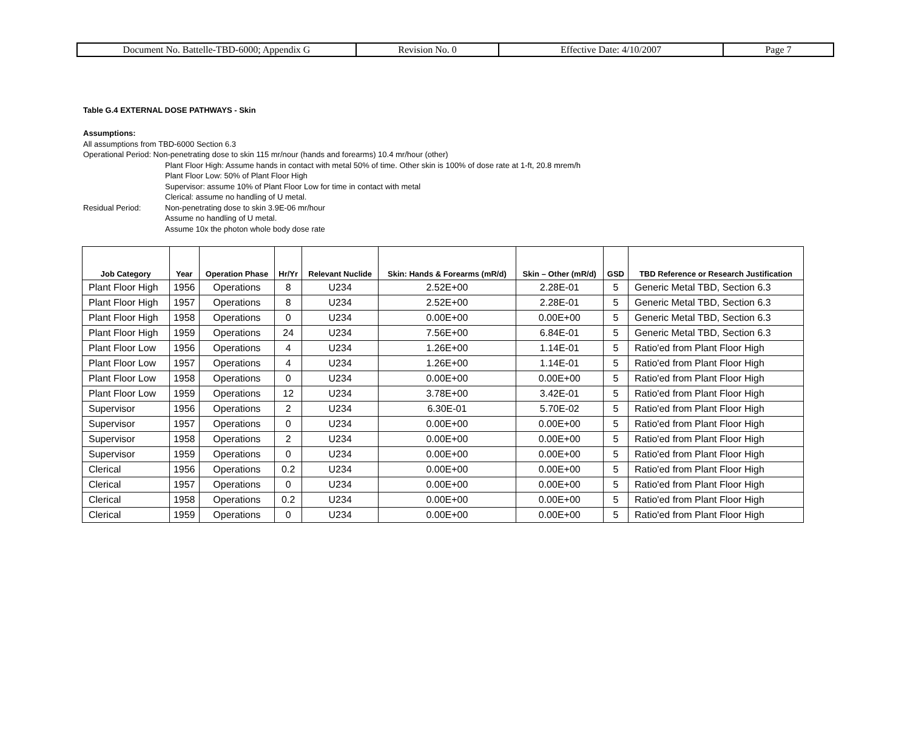| Document No. Battelle-TBD-6000; Appendix G | Revision No. 0 | Effective Date: 4/10/2007 | Page 7 |
Table G.4 EXTERNAL DOSE PATHWAYS - Skin
Assumptions:
All assumptions from TBD-6000 Section 6.3
Operational Period: Non-penetrating dose to skin 115 mr/nour (hands and forearms) 10.4 mr/hour (other)
Plant Floor High: Assume hands in contact with metal 50% of time. Other skin is 100% of dose rate at 1-ft, 20.8 mrem/h
Plant Floor Low: 50% of Plant Floor High
Supervisor: assume 10% of Plant Floor Low for time in contact with metal
Clerical: assume no handling of U metal.
Residual Period: Non-penetrating dose to skin 3.9E-06 mr/hour
Assume no handling of U metal.
Assume 10x the photon whole body dose rate
| Job Category | Year | Operation Phase | Hr/Yr | Relevant Nuclide | Skin: Hands & Forearms (mR/d) | Skin – Other (mR/d) | GSD | TBD Reference or Research Justification |
| --- | --- | --- | --- | --- | --- | --- | --- | --- |
| Plant Floor High | 1956 | Operations | 8 | U234 | 2.52E+00 | 2.28E-01 | 5 | Generic Metal TBD, Section 6.3 |
| Plant Floor High | 1957 | Operations | 8 | U234 | 2.52E+00 | 2.28E-01 | 5 | Generic Metal TBD, Section 6.3 |
| Plant Floor High | 1958 | Operations | 0 | U234 | 0.00E+00 | 0.00E+00 | 5 | Generic Metal TBD, Section 6.3 |
| Plant Floor High | 1959 | Operations | 24 | U234 | 7.56E+00 | 6.84E-01 | 5 | Generic Metal TBD, Section 6.3 |
| Plant Floor Low | 1956 | Operations | 4 | U234 | 1.26E+00 | 1.14E-01 | 5 | Ratio'ed from Plant Floor High |
| Plant Floor Low | 1957 | Operations | 4 | U234 | 1.26E+00 | 1.14E-01 | 5 | Ratio'ed from Plant Floor High |
| Plant Floor Low | 1958 | Operations | 0 | U234 | 0.00E+00 | 0.00E+00 | 5 | Ratio'ed from Plant Floor High |
| Plant Floor Low | 1959 | Operations | 12 | U234 | 3.78E+00 | 3.42E-01 | 5 | Ratio'ed from Plant Floor High |
| Supervisor | 1956 | Operations | 2 | U234 | 6.30E-01 | 5.70E-02 | 5 | Ratio'ed from Plant Floor High |
| Supervisor | 1957 | Operations | 0 | U234 | 0.00E+00 | 0.00E+00 | 5 | Ratio'ed from Plant Floor High |
| Supervisor | 1958 | Operations | 2 | U234 | 0.00E+00 | 0.00E+00 | 5 | Ratio'ed from Plant Floor High |
| Supervisor | 1959 | Operations | 0 | U234 | 0.00E+00 | 0.00E+00 | 5 | Ratio'ed from Plant Floor High |
| Clerical | 1956 | Operations | 0.2 | U234 | 0.00E+00 | 0.00E+00 | 5 | Ratio'ed from Plant Floor High |
| Clerical | 1957 | Operations | 0 | U234 | 0.00E+00 | 0.00E+00 | 5 | Ratio'ed from Plant Floor High |
| Clerical | 1958 | Operations | 0.2 | U234 | 0.00E+00 | 0.00E+00 | 5 | Ratio'ed from Plant Floor High |
| Clerical | 1959 | Operations | 0 | U234 | 0.00E+00 | 0.00E+00 | 5 | Ratio'ed from Plant Floor High |